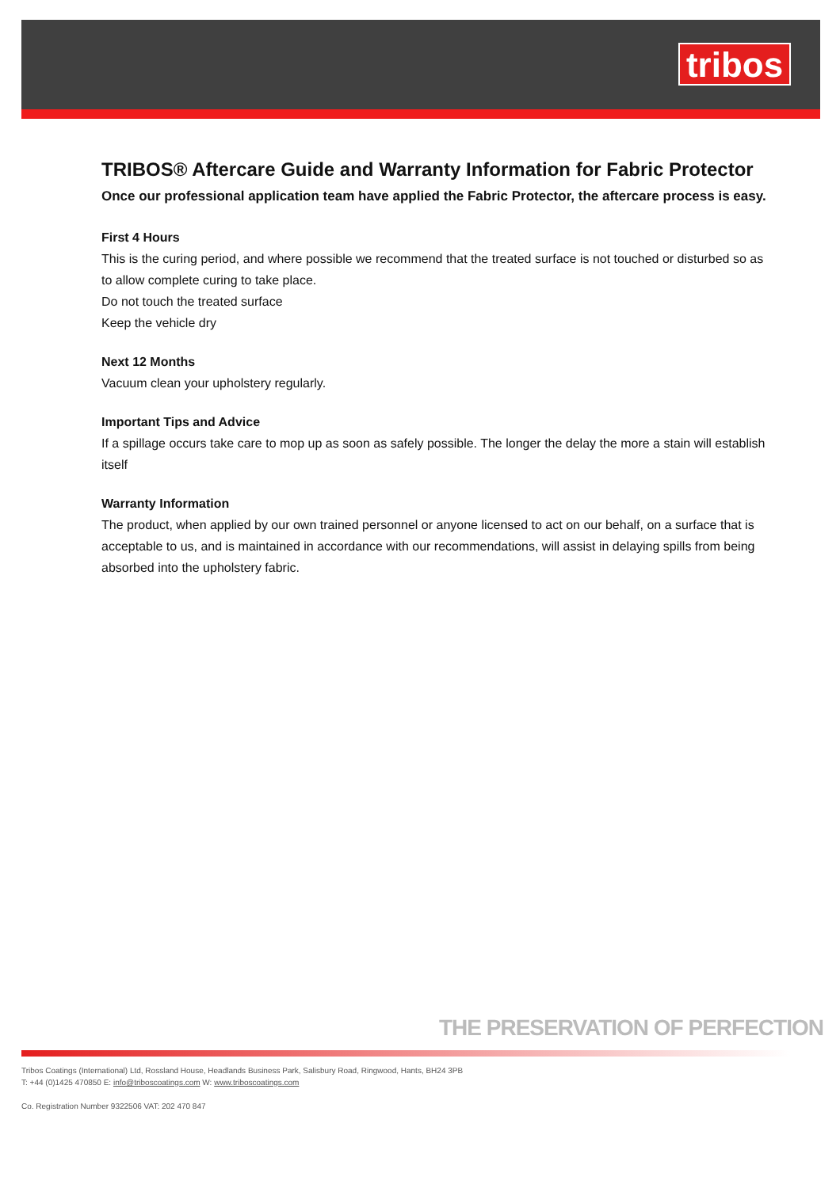tribos
TRIBOS® Aftercare Guide and Warranty Information for Fabric Protector
Once our professional application team have applied the Fabric Protector, the aftercare process is easy.
First 4 Hours
This is the curing period, and where possible we recommend that the treated surface is not touched or disturbed so as to allow complete curing to take place.
Do not touch the treated surface
Keep the vehicle dry
Next 12 Months
Vacuum clean your upholstery regularly.
Important Tips and Advice
If a spillage occurs take care to mop up as soon as safely possible. The longer the delay the more a stain will establish itself
Warranty Information
The product, when applied by our own trained personnel or anyone licensed to act on our behalf, on a surface that is acceptable to us, and is maintained in accordance with our recommendations, will assist in delaying spills from being absorbed into the upholstery fabric.
THE PRESERVATION OF PERFECTION
Tribos Coatings (International) Ltd, Rossland House, Headlands Business Park, Salisbury Road, Ringwood, Hants, BH24 3PB
T: +44 (0)1425 470850 E: info@triboscoatings.com W: www.triboscoatings.com
Co. Registration Number 9322506 VAT: 202 470 847